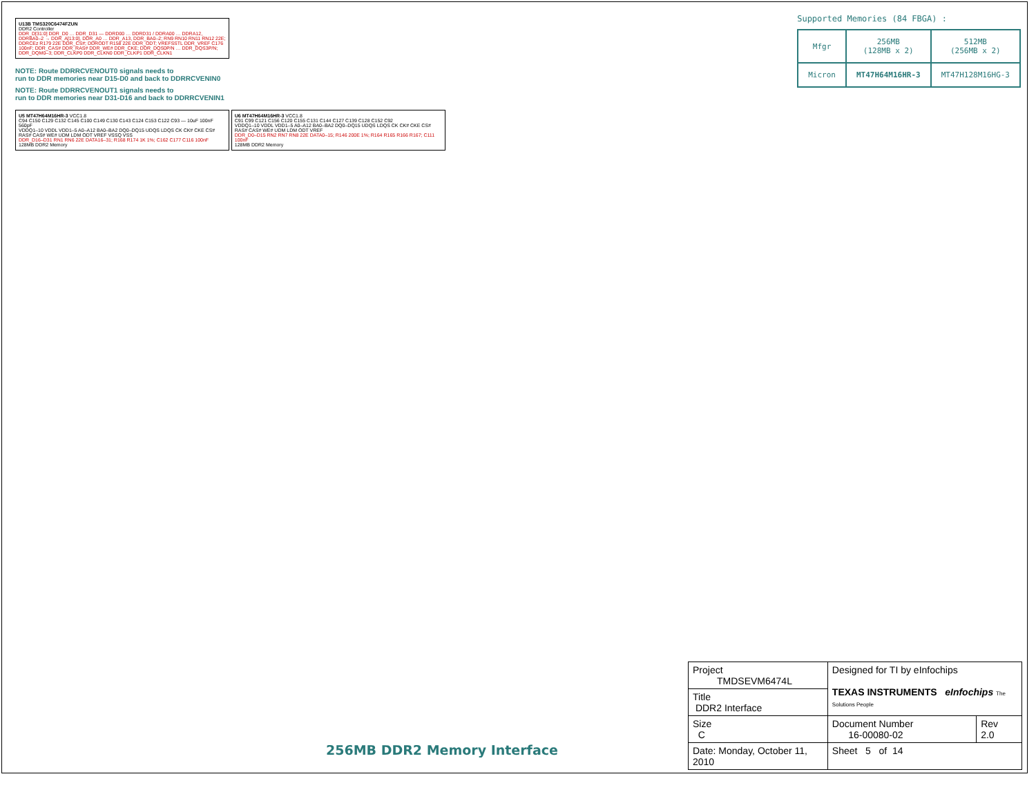U13B TMS320C6474FZUN
DDR2 Controller
DDR_D[31:0] DDR_D0 … DDR_D31 — DDRD00 … DDRD31 / DDRA00 … DDRA12, DDRBA0–2 → DDR_A[13:0], DDR_A0 … DDR_A13, DDR_BA0–2; RN9 RN10 RN11 RN12 22E; DDRCEz R179 22E DDR_CS#; DDRODT R158 22E DDR_ODT; VREFSSTL DDR_VREF C176 100nF; DDR_CAS# DDR_RAS# DDR_WE# DDR_CKE; DDR_DQS0P/N … DDR_DQS3P/N; DDR_DQM0–3; DDR_CLKP0 DDR_CLKN0 DDR_CLKP1 DDR_CLKN1
NOTE: Route DDRRCVENOUT0 signals needs to
run to DDR memories near D15-D0 and back to DDRRCVENIN0
NOTE: Route DDRRCVENOUT1 signals needs to
run to DDR memories near D31-D16 and back to DDRRCVENIN1
U5 MT47H64M16HR-3 VCC1.8
C94 C150 C129 C132 C145 C100 C149 C130 C143 C124 C153 C122 C93 — 10uF 100nF 560pF
VDDQ1–10 VDDL VDD1–5 A0–A12 BA0–BA2 DQ0–DQ15 UDQS LDQS CK CK# CKE CS# RAS# CAS# WE# UDM LDM ODT VREF VSSQ VSS
DDR_D16–D31 RN1 RN6 22E DATA16–31; R168 R174 1K 1%; C162 C177 C116 100nF
128MB DDR2 Memory
U6 MT47H64M16HR-3 VCC1.8
C91 C99 C121 C156 C120 C155 C131 C144 C127 C139 C128 C152 C92
VDDQ1–10 VDDL VDD1–5 A0–A12 BA0–BA2 DQ0–DQ15 UDQS LDQS CK CK# CKE CS# RAS# CAS# WE# UDM LDM ODT VREF
DDR_D0–D15 RN2 RN7 RN8 22E DATA0–15; R146 200E 1%; R164 R165 R166 R167; C111 100nF
128MB DDR2 Memory
Supported Memories (84 FBGA) :
| Mfgr | 256MB (128MB x 2) | 512MB (256MB x 2) |
| Micron | MT47H64M16HR-3 | MT47H128M16HG-3 |
256MB DDR2 Memory Interface
| Project TMDSEVM6474L | Designed for TI by eInfochips TEXAS INSTRUMENTS eInfochips The Solutions People | |
| Title DDR2 Interface | | |
| Size C | Document Number 16-00080-02 | Rev 2.0 |
| Date: Monday, October 11, 2010 | Sheet 5 of 14 | |